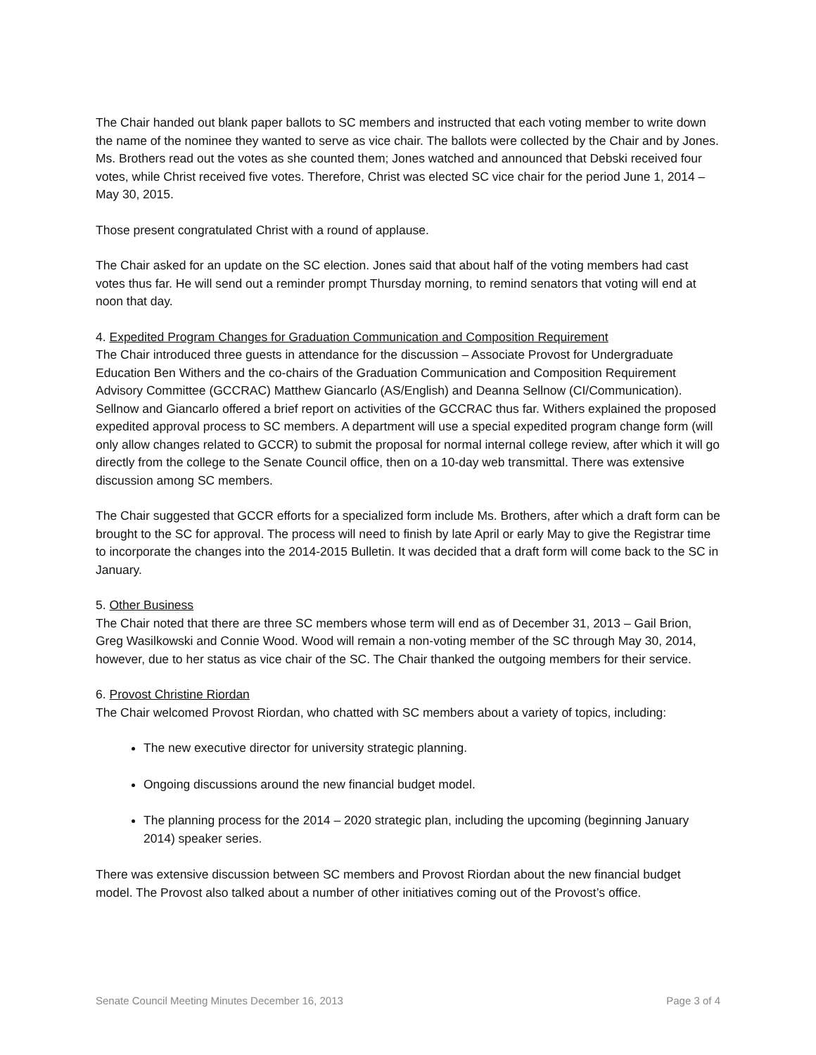The Chair handed out blank paper ballots to SC members and instructed that each voting member to write down the name of the nominee they wanted to serve as vice chair. The ballots were collected by the Chair and by Jones. Ms. Brothers read out the votes as she counted them; Jones watched and announced that Debski received four votes, while Christ received five votes. Therefore, Christ was elected SC vice chair for the period June 1, 2014 – May 30, 2015.
Those present congratulated Christ with a round of applause.
The Chair asked for an update on the SC election. Jones said that about half of the voting members had cast votes thus far. He will send out a reminder prompt Thursday morning, to remind senators that voting will end at noon that day.
4. Expedited Program Changes for Graduation Communication and Composition Requirement
The Chair introduced three guests in attendance for the discussion – Associate Provost for Undergraduate Education Ben Withers and the co-chairs of the Graduation Communication and Composition Requirement Advisory Committee (GCCRAC) Matthew Giancarlo (AS/English) and Deanna Sellnow (CI/Communication). Sellnow and Giancarlo offered a brief report on activities of the GCCRAC thus far. Withers explained the proposed expedited approval process to SC members. A department will use a special expedited program change form (will only allow changes related to GCCR) to submit the proposal for normal internal college review, after which it will go directly from the college to the Senate Council office, then on a 10-day web transmittal. There was extensive discussion among SC members.
The Chair suggested that GCCR efforts for a specialized form include Ms. Brothers, after which a draft form can be brought to the SC for approval. The process will need to finish by late April or early May to give the Registrar time to incorporate the changes into the 2014-2015 Bulletin. It was decided that a draft form will come back to the SC in January.
5. Other Business
The Chair noted that there are three SC members whose term will end as of December 31, 2013 – Gail Brion, Greg Wasilkowski and Connie Wood. Wood will remain a non-voting member of the SC through May 30, 2014, however, due to her status as vice chair of the SC. The Chair thanked the outgoing members for their service.
6. Provost Christine Riordan
The Chair welcomed Provost Riordan, who chatted with SC members about a variety of topics, including:
The new executive director for university strategic planning.
Ongoing discussions around the new financial budget model.
The planning process for the 2014 – 2020 strategic plan, including the upcoming (beginning January 2014) speaker series.
There was extensive discussion between SC members and Provost Riordan about the new financial budget model. The Provost also talked about a number of other initiatives coming out of the Provost’s office.
Senate Council Meeting Minutes December 16, 2013 Page 3 of 4